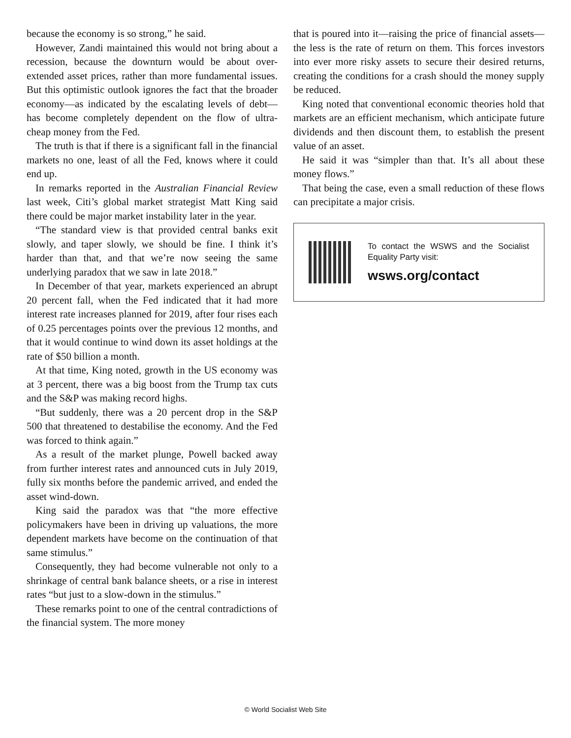because the economy is so strong,” he said.
However, Zandi maintained this would not bring about a recession, because the downturn would be about over-extended asset prices, rather than more fundamental issues. But this optimistic outlook ignores the fact that the broader economy—as indicated by the escalating levels of debt—has become completely dependent on the flow of ultra-cheap money from the Fed.
The truth is that if there is a significant fall in the financial markets no one, least of all the Fed, knows where it could end up.
In remarks reported in the Australian Financial Review last week, Citi’s global market strategist Matt King said there could be major market instability later in the year.
“The standard view is that provided central banks exit slowly, and taper slowly, we should be fine. I think it’s harder than that, and that we’re now seeing the same underlying paradox that we saw in late 2018.”
In December of that year, markets experienced an abrupt 20 percent fall, when the Fed indicated that it had more interest rate increases planned for 2019, after four rises each of 0.25 percentages points over the previous 12 months, and that it would continue to wind down its asset holdings at the rate of $50 billion a month.
At that time, King noted, growth in the US economy was at 3 percent, there was a big boost from the Trump tax cuts and the S&P was making record highs.
“But suddenly, there was a 20 percent drop in the S&P 500 that threatened to destabilise the economy. And the Fed was forced to think again.”
As a result of the market plunge, Powell backed away from further interest rates and announced cuts in July 2019, fully six months before the pandemic arrived, and ended the asset wind-down.
King said the paradox was that “the more effective policymakers have been in driving up valuations, the more dependent markets have become on the continuation of that same stimulus.”
Consequently, they had become vulnerable not only to a shrinkage of central bank balance sheets, or a rise in interest rates “but just to a slow-down in the stimulus.”
These remarks point to one of the central contradictions of the financial system. The more money
that is poured into it—raising the price of financial assets—the less is the rate of return on them. This forces investors into ever more risky assets to secure their desired returns, creating the conditions for a crash should the money supply be reduced.
King noted that conventional economic theories hold that markets are an efficient mechanism, which anticipate future dividends and then discount them, to establish the present value of an asset.
He said it was “simpler than that. It’s all about these money flows.”
That being the case, even a small reduction of these flows can precipitate a major crisis.
To contact the WSWS and the Socialist Equality Party visit:
wsws.org/contact
© World Socialist Web Site